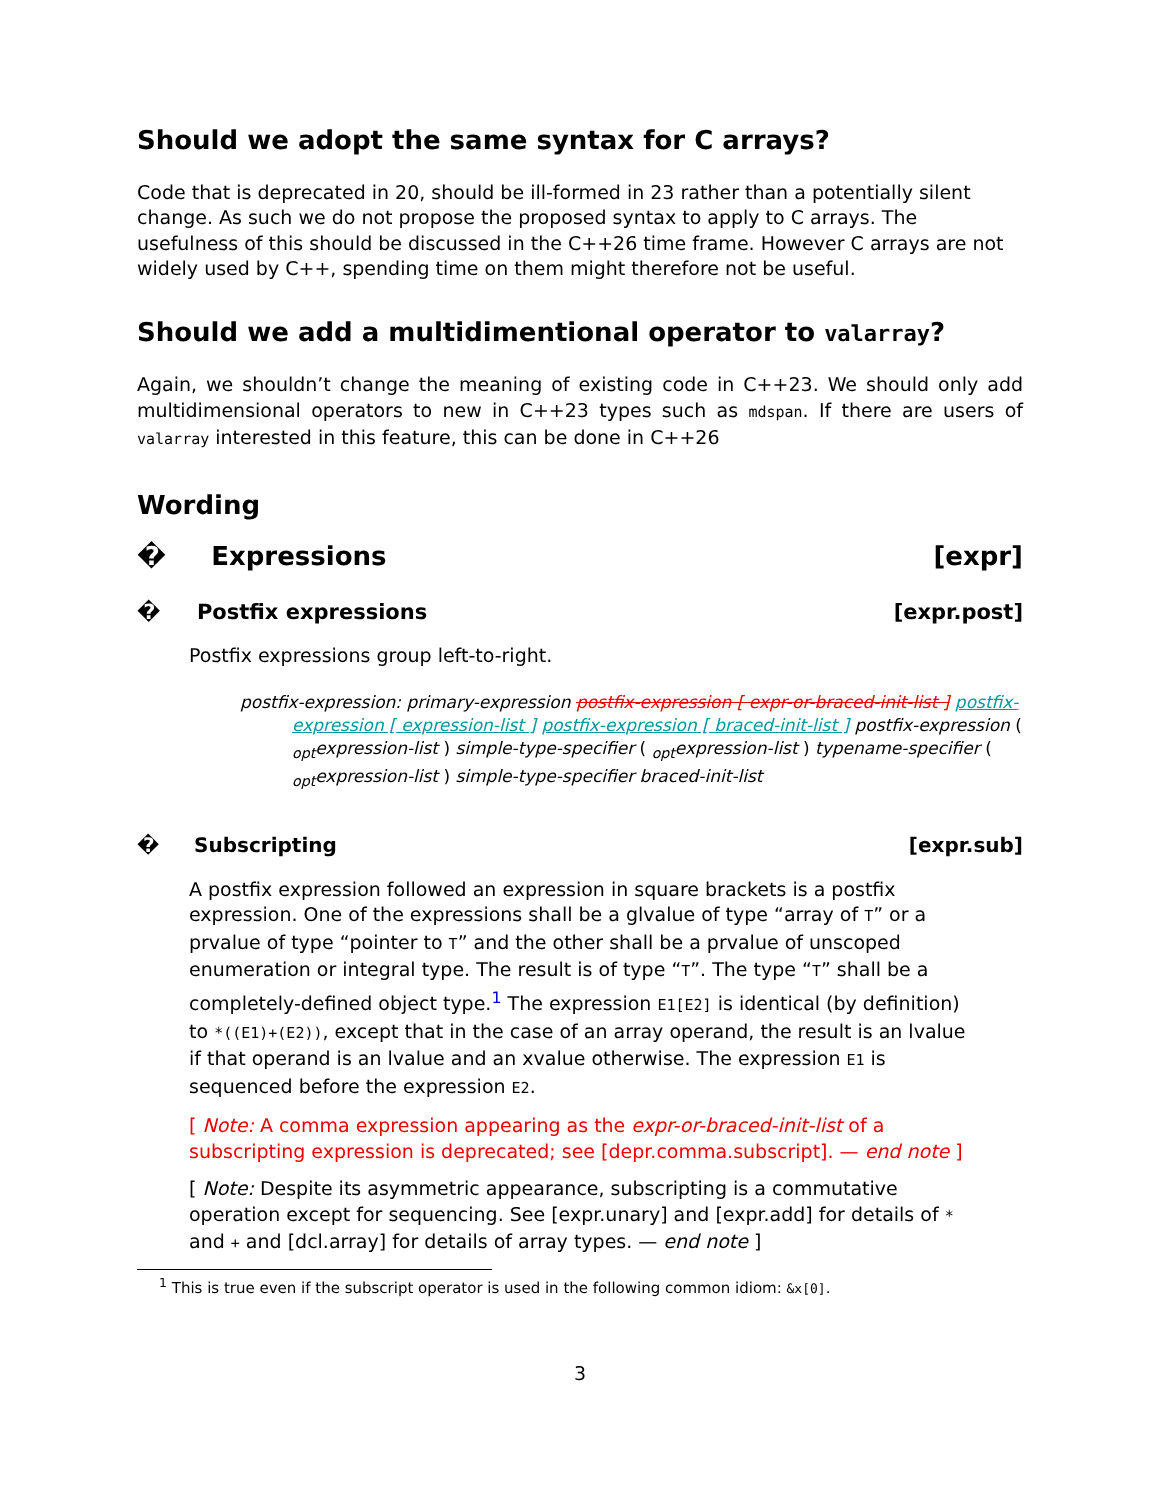Should we adopt the same syntax for C arrays?
Code that is deprecated in 20, should be ill-formed in 23 rather than a potentially silent change. As such we do not propose the proposed syntax to apply to C arrays. The usefulness of this should be discussed in the C++26 time frame. However C arrays are not widely used by C++, spending time on them might therefore not be useful.
Should we add a multidimentional operator to valarray?
Again, we shouldn’t change the meaning of existing code in C++23. We should only add multidimensional operators to new in C++23 types such as mdspan. If there are users of valarray interested in this feature, this can be done in C++26
Wording
� Expressions [expr]
� Postfix expressions [expr.post]
Postfix expressions group left-to-right.
postfix-expression: primary-expression postfix-expression [ expr-or-braced-init-list ] postfix-expression [ expression-list ] postfix-expression [ braced-init-list ] postfix-expression ( <sub>opt</sub>expression-list ) simple-type-specifier ( <sub>opt</sub>expression-list ) typename-specifier ( <sub>opt</sub>expression-list ) simple-type-specifier braced-init-list
� Subscripting [expr.sub]
A postfix expression followed an expression in square brackets is a postfix expression. One of the expressions shall be a glvalue of type “array of T” or a prvalue of type “pointer to T” and the other shall be a prvalue of unscoped enumeration or integral type. The result is of type “T”. The type “T” shall be a completely-defined object type.<sup>1</sup> The expression E1[E2] is identical (by definition) to *((E1)+(E2)), except that in the case of an array operand, the result is an lvalue if that operand is an lvalue and an xvalue otherwise. The expression E1 is sequenced before the expression E2.
[ Note: A comma expression appearing as the expr-or-braced-init-list of a subscripting expression is deprecated; see [depr.comma.subscript]. — end note ]
[ Note: Despite its asymmetric appearance, subscripting is a commutative operation except for sequencing. See [expr.unary] and [expr.add] for details of * and + and [dcl.array] for details of array types. — end note ]
<sup>1</sup> This is true even if the subscript operator is used in the following common idiom: &x[0].
3